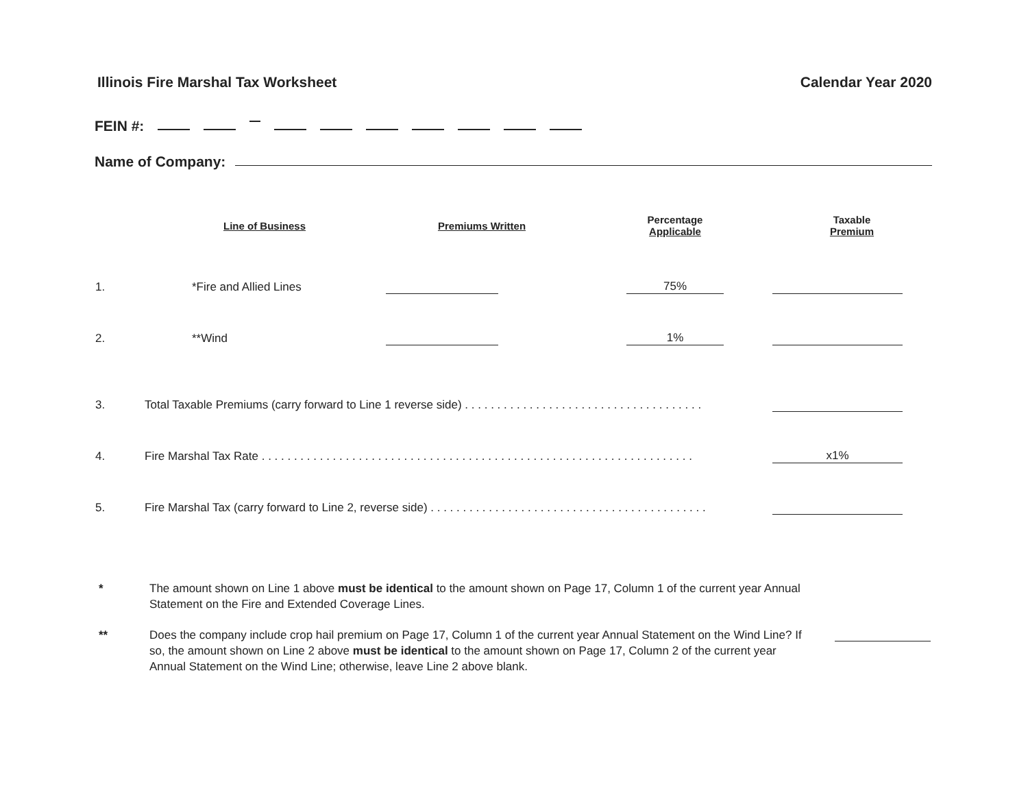Illinois Fire Marshal Tax Worksheet Calendar Year 2020
FEIN #:
Name of Company:
| | Line of Business | Premiums Written | Percentage Applicable | Taxable Premium |
| --- | --- | --- | --- | --- |
| 1. | *Fire and Allied Lines | | 75% | |
| 2. | **Wind | | 1% | |
| 3. | Total Taxable Premiums (carry forward to Line 1 reverse side) . . . . . . . . . . . . . . . . . . . . . . . . . . . . . . . . . . . . . | | | |
| 4. | Fire Marshal Tax Rate . . . . . . . . . . . . . . . . . . . . . . . . . . . . . . . . . . . . . . . . . . . . . . . . . . . . . . . . . . . . . . . . . . . | | | x1% |
| 5. | Fire Marshal Tax (carry forward to Line 2, reverse side) . . . . . . . . . . . . . . . . . . . . . . . . . . . . . . . . . . . . . . . . . . . | | | |
* The amount shown on Line 1 above must be identical to the amount shown on Page 17, Column 1 of the current year Annual Statement on the Fire and Extended Coverage Lines.
** Does the company include crop hail premium on Page 17, Column 1 of the current year Annual Statement on the Wind Line? If so, the amount shown on Line 2 above must be identical to the amount shown on Page 17, Column 2 of the current year Annual Statement on the Wind Line; otherwise, leave Line 2 above blank.